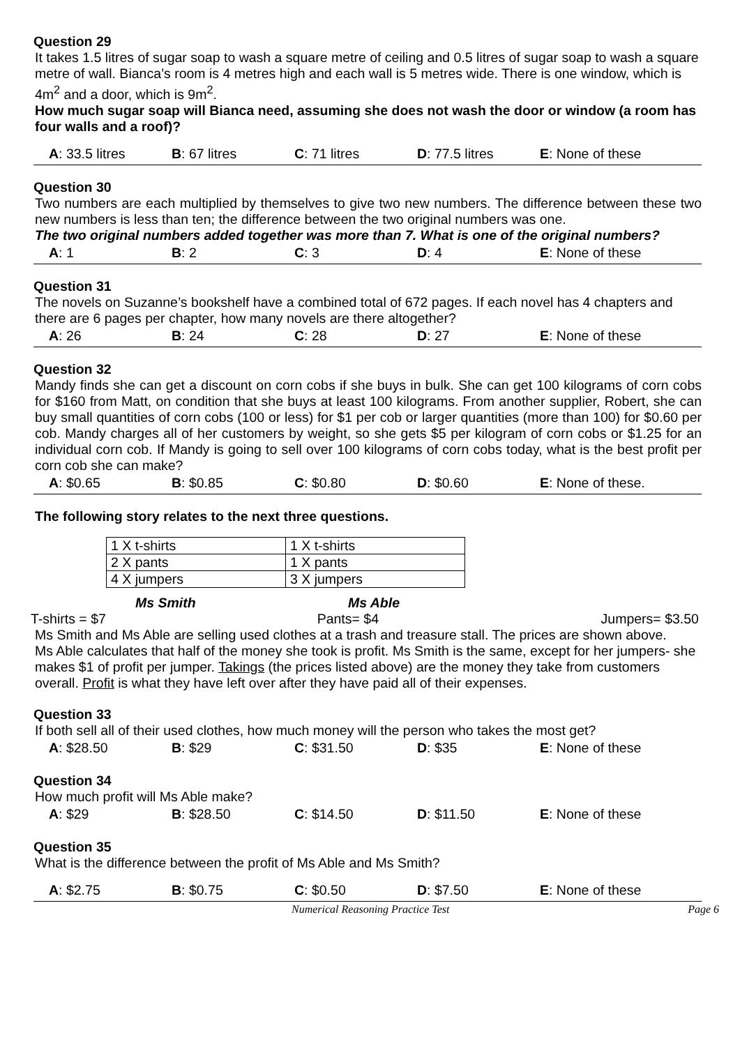Question 29
It takes 1.5 litres of sugar soap to wash a square metre of ceiling and 0.5 litres of sugar soap to wash a square metre of wall. Bianca’s room is 4 metres high and each wall is 5 metres wide. There is one window, which is 4m<sup>2</sup> and a door, which is 9m<sup>2</sup>.
How much sugar soap will Bianca need, assuming she does not wash the door or window (a room has four walls and a roof)?
A: 33.5 litres B: 67 litres C: 71 litres D: 77.5 litres E: None of these
Question 30
Two numbers are each multiplied by themselves to give two new numbers. The difference between these two new numbers is less than ten; the difference between the two original numbers was one.
The two original numbers added together was more than 7. What is one of the original numbers?
A: 1 B: 2 C: 3 D: 4 E: None of these
Question 31
The novels on Suzanne’s bookshelf have a combined total of 672 pages. If each novel has 4 chapters and there are 6 pages per chapter, how many novels are there altogether?
A: 26 B: 24 C: 28 D: 27 E: None of these
Question 32
Mandy finds she can get a discount on corn cobs if she buys in bulk. She can get 100 kilograms of corn cobs for $160 from Matt, on condition that she buys at least 100 kilograms. From another supplier, Robert, she can buy small quantities of corn cobs (100 or less) for $1 per cob or larger quantities (more than 100) for $0.60 per cob. Mandy charges all of her customers by weight, so she gets $5 per kilogram of corn cobs or $1.25 for an individual corn cob. If Mandy is going to sell over 100 kilograms of corn cobs today, what is the best profit per corn cob she can make?
A: $0.65 B: $0.85 C: $0.80 D: $0.60 E: None of these.
The following story relates to the next three questions.
| 1 X t-shirts | 1 X t-shirts |
| 2 X pants | 1 X pants |
| 4 X jumpers | 3 X jumpers |
Ms Smith Ms Able
T-shirts = $7 Pants= $4 Jumpers= $3.50
Ms Smith and Ms Able are selling used clothes at a trash and treasure stall. The prices are shown above.
Ms Able calculates that half of the money she took is profit. Ms Smith is the same, except for her jumpers- she makes $1 of profit per jumper. Takings (the prices listed above) are the money they take from customers overall. Profit is what they have left over after they have paid all of their expenses.
Question 33
If both sell all of their used clothes, how much money will the person who takes the most get?
A: $28.50 B: $29 C: $31.50 D: $35 E: None of these
Question 34
How much profit will Ms Able make?
A: $29 B: $28.50 C: $14.50 D: $11.50 E: None of these
Question 35
What is the difference between the profit of Ms Able and Ms Smith?
A: $2.75 B: $0.75 C: $0.50 D: $7.50 E: None of these
Numerical Reasoning Practice Test Page 6